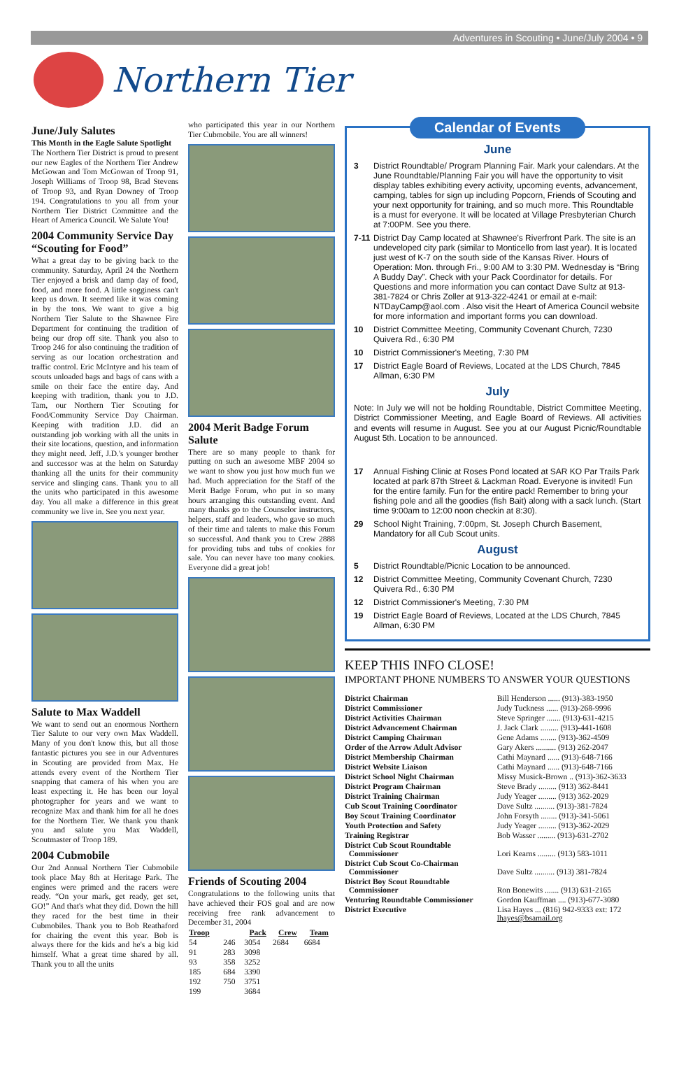Adventures in Scouting • June/July 2004 • 9
Northern Tier
June/July Salutes
This Month in the Eagle Salute Spotlight
The Northern Tier District is proud to present our new Eagles of the Northern Tier Andrew McGowan and Tom McGowan of Troop 91, Joseph Williams of Troop 98, Brad Stevens of Troop 93, and Ryan Downey of Troop 194. Congratulations to you all from your Northern Tier District Committee and the Heart of America Council. We Salute You!
2004 Community Service Day “Scouting for Food”
What a great day to be giving back to the community. Saturday, April 24 the Northern Tier enjoyed a brisk and damp day of food, food, and more food. A little sogginess can't keep us down. It seemed like it was coming in by the tons. We want to give a big Northern Tier Salute to the Shawnee Fire Department for continuing the tradition of being our drop off site. Thank you also to Troop 246 for also continuing the tradition of serving as our location orchestration and traffic control. Eric McIntyre and his team of scouts unloaded bags and bags of cans with a smile on their face the entire day. And keeping with tradition, thank you to J.D. Tam, our Northern Tier Scouting for Food/Community Service Day Chairman. Keeping with tradition J.D. did an outstanding job working with all the units in their site locations, question, and information they might need. Jeff, J.D.'s younger brother and successor was at the helm on Saturday thanking all the units for their community service and slinging cans. Thank you to all the units who participated in this awesome day. You all make a difference in this great community we live in. See you next year.
Salute to Max Waddell
We want to send out an enormous Northern Tier Salute to our very own Max Waddell. Many of you don't know this, but all those fantastic pictures you see in our Adventures in Scouting are provided from Max. He attends every event of the Northern Tier snapping that camera of his when you are least expecting it. He has been our loyal photographer for years and we want to recognize Max and thank him for all he does for the Northern Tier. We thank you thank you and salute you Max Waddell, Scoutmaster of Troop 189.
2004 Cubmobile
Our 2nd Annual Northern Tier Cubmobile took place May 8th at Heritage Park. The engines were primed and the racers were ready. “On your mark, get ready, get set, GO!” And that's what they did. Down the hill they raced for the best time in their Cubmobiles. Thank you to Bob Reathaford for chairing the event this year. Bob is always there for the kids and he's a big kid himself. What a great time shared by all. Thank you to all the units
who participated this year in our Northern Tier Cubmobile. You are all winners!
2004 Merit Badge Forum Salute
There are so many people to thank for putting on such an awesome MBF 2004 so we want to show you just how much fun we had. Much appreciation for the Staff of the Merit Badge Forum, who put in so many hours arranging this outstanding event. And many thanks go to the Counselor instructors, helpers, staff and leaders, who gave so much of their time and talents to make this Forum so successful. And thank you to Crew 2888 for providing tubs and tubs of cookies for sale. You can never have too many cookies. Everyone did a great job!
Friends of Scouting 2004
Congratulations to the following units that have achieved their FOS goal and are now receiving free rank advancement to December 31, 2004
| Troop | | Pack | Crew | Team |
| --- | --- | --- | --- | --- |
| 54 | 246 | 3054 | 2684 | 6684 |
| 91 | 283 | 3098 | | |
| 93 | 358 | 3252 | | |
| 185 | 684 | 3390 | | |
| 192 | 750 | 3751 | | |
| 199 | | 3684 | | |
Calendar of Events
June
3 District Roundtable/ Program Planning Fair. Mark your calendars. At the June Roundtable/Planning Fair you will have the opportunity to visit display tables exhibiting every activity, upcoming events, advancement, camping, tables for sign up including Popcorn, Friends of Scouting and your next opportunity for training, and so much more. This Roundtable is a must for everyone. It will be located at Village Presbyterian Church at 7:00PM. See you there.
7-11 District Day Camp located at Shawnee's Riverfront Park. The site is an undeveloped city park (similar to Monticello from last year). It is located just west of K-7 on the south side of the Kansas River. Hours of Operation: Mon. through Fri., 9:00 AM to 3:30 PM. Wednesday is “Bring A Buddy Day”. Check with your Pack Coordinator for details. For Questions and more information you can contact Dave Sultz at 913-381-7824 or Chris Zoller at 913-322-4241 or email at e-mail: NTDayCamp@aol.com . Also visit the Heart of America Council website for more information and important forms you can download.
10 District Committee Meeting, Community Covenant Church, 7230 Quivera Rd., 6:30 PM
10 District Commissioner's Meeting, 7:30 PM
17 District Eagle Board of Reviews, Located at the LDS Church, 7845 Allman, 6:30 PM
July
Note: In July we will not be holding Roundtable, District Committee Meeting, District Commissioner Meeting, and Eagle Board of Reviews. All activities and events will resume in August. See you at our August Picnic/Roundtable August 5th. Location to be announced.
17 Annual Fishing Clinic at Roses Pond located at SAR KO Par Trails Park located at park 87th Street & Lackman Road. Everyone is invited! Fun for the entire family. Fun for the entire pack! Remember to bring your fishing pole and all the goodies (fish Bait) along with a sack lunch. (Start time 9:00am to 12:00 noon checkin at 8:30).
29 School Night Training, 7:00pm, St. Joseph Church Basement, Mandatory for all Cub Scout units.
August
5 District Roundtable/Picnic Location to be announced.
12 District Committee Meeting, Community Covenant Church, 7230 Quivera Rd., 6:30 PM
12 District Commissioner's Meeting, 7:30 PM
19 District Eagle Board of Reviews, Located at the LDS Church, 7845 Allman, 6:30 PM
KEEP THIS INFO CLOSE!
IMPORTANT PHONE NUMBERS TO ANSWER YOUR QUESTIONS
| District Chairman | Bill Henderson ...... (913)-383-1950 |
| District Commissioner | Judy Tuckness ...... (913)-268-9996 |
| District Activities Chairman | Steve Springer ....... (913)-631-4215 |
| District Advancement Chairman | J. Jack Clark ......... (913)-441-1608 |
| District Camping Chairman | Gene Adams ........ (913)-362-4509 |
| Order of the Arrow Adult Advisor | Gary Akers .......... (913) 262-2047 |
| District Membership Chairman | Cathi Maynard ...... (913)-648-7166 |
| District Website Liaison | Cathi Maynard ...... (913)-648-7166 |
| District School Night Chairman | Missy Musick-Brown .. (913)-362-3633 |
| District Program Chairman | Steve Brady ......... (913) 362-8441 |
| District Training Chairman | Judy Yeager ......... (913) 362-2029 |
| Cub Scout Training Coordinator | Dave Sultz .......... (913)-381-7824 |
| Boy Scout Training Coordinator | John Forsyth ........ (913)-341-5061 |
| Youth Protection and Safety | Judy Yeager ......... (913)-362-2029 |
| Training Registrar | Bob Wasser ......... (913)-631-2702 |
| District Cub Scout Roundtable Commissioner | Lori Kearns ......... (913) 583-1011 |
| District Cub Scout Co-Chairman Commissioner | Dave Sultz .......... (913) 381-7824 |
| District Boy Scout Roundtable Commissioner | Ron Bonewits ....... (913) 631-2165 |
| Venturing Roundtable Commissioner | Gordon Kauffman .... (913)-677-3080 |
| District Executive | Lisa Hayes ... (816) 942-9333 ext: 172 lhayes@bsamail.org |